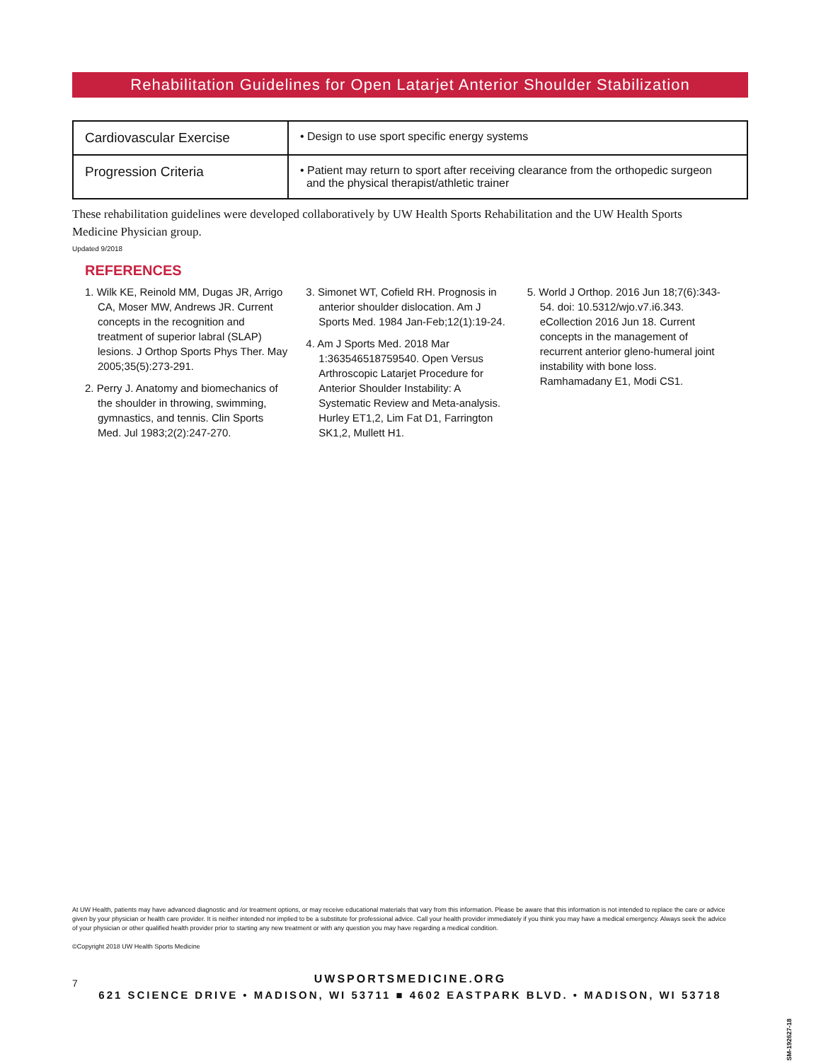Rehabilitation Guidelines for Open Latarjet Anterior Shoulder Stabilization
| Cardiovascular Exercise | • Design to use sport specific energy systems |
| Progression Criteria | • Patient may return to sport after receiving clearance from the orthopedic surgeon and the physical therapist/athletic trainer |
These rehabilitation guidelines were developed collaboratively by UW Health Sports Rehabilitation and the UW Health Sports Medicine Physician group.
Updated 9/2018
REFERENCES
1. Wilk KE, Reinold MM, Dugas JR, Arrigo CA, Moser MW, Andrews JR. Current concepts in the recognition and treatment of superior labral (SLAP) lesions. J Orthop Sports Phys Ther. May 2005;35(5):273-291.
2. Perry J. Anatomy and biomechanics of the shoulder in throwing, swimming, gymnastics, and tennis. Clin Sports Med. Jul 1983;2(2):247-270.
3. Simonet WT, Cofield RH. Prognosis in anterior shoulder dislocation. Am J Sports Med. 1984 Jan-Feb;12(1):19-24.
4. Am J Sports Med. 2018 Mar 1:363546518759540. Open Versus Arthroscopic Latarjet Procedure for Anterior Shoulder Instability: A Systematic Review and Meta-analysis. Hurley ET1,2, Lim Fat D1, Farrington SK1,2, Mullett H1.
5. World J Orthop. 2016 Jun 18;7(6):343-54. doi: 10.5312/wjo.v7.i6.343. eCollection 2016 Jun 18. Current concepts in the management of recurrent anterior gleno-humeral joint instability with bone loss. Ramhamadany E1, Modi CS1.
At UW Health, patients may have advanced diagnostic and /or treatment options, or may receive educational materials that vary from this information. Please be aware that this information is not intended to replace the care or advice given by your physician or health care provider. It is neither intended nor implied to be a substitute for professional advice. Call your health provider immediately if you think you may have a medical emergency. Always seek the advice of your physician or other qualified health provider prior to starting any new treatment or with any question you may have regarding a medical condition.
©Copyright 2018 UW Health Sports Medicine
7
UWSPORTSMEDICINE.ORG
621 SCIENCE DRIVE • MADISON, WI 53711 ■ 4602 EASTPARK BLVD. • MADISON, WI 53718
SM-192627-18